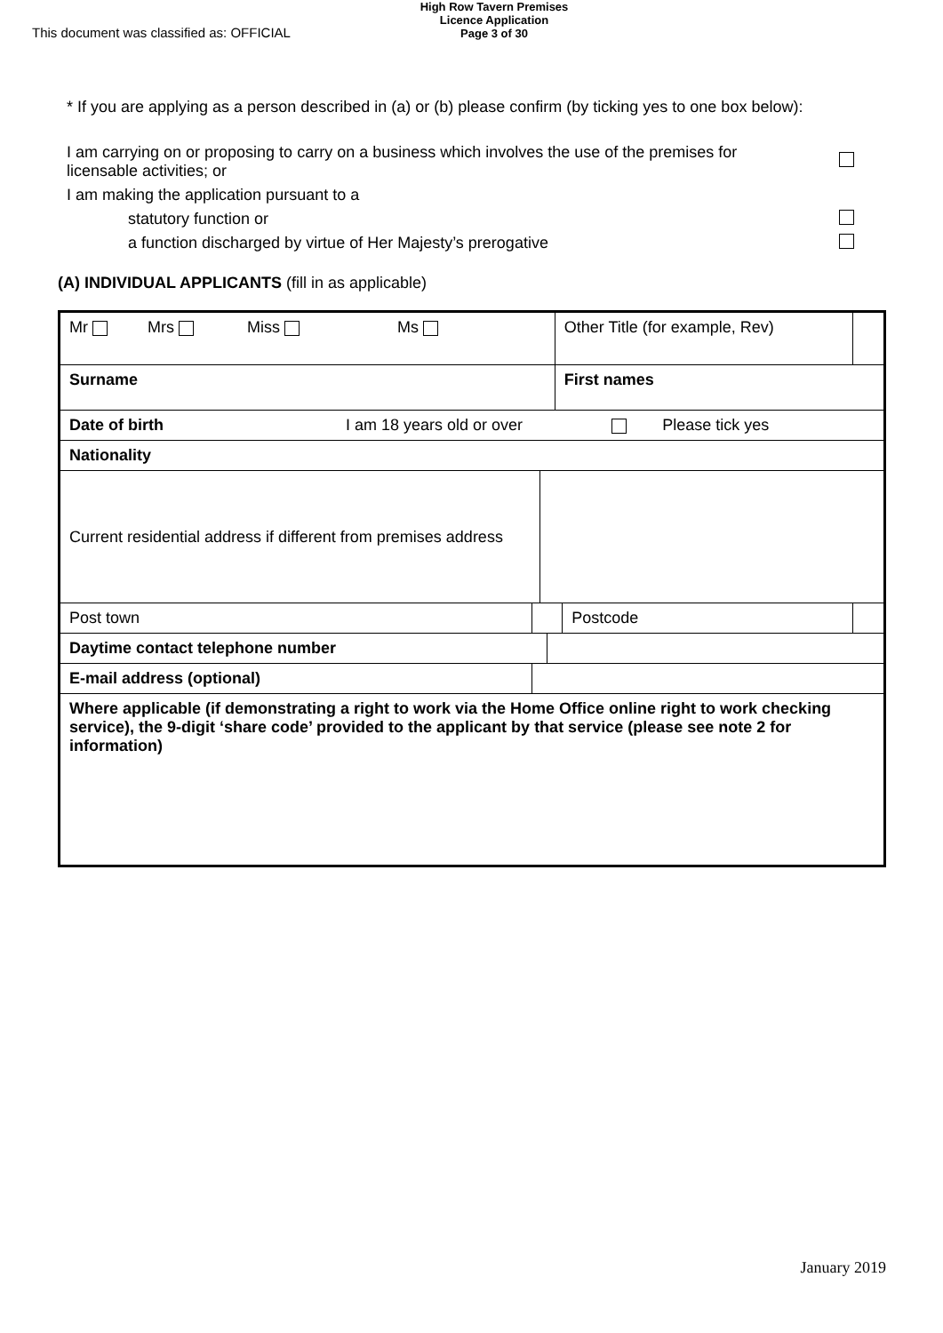This document was classified as: OFFICIAL
High Row Tavern Premises
Licence Application
Page 3 of 30
* If you are applying as a person described in (a) or (b) please confirm (by ticking yes to one box below):
I am carrying on or proposing to carry on a business which involves the use of the premises for licensable activities; or
I am making the application pursuant to a
statutory function or
a function discharged by virtue of Her Majesty’s prerogative
(A) INDIVIDUAL APPLICANTS (fill in as applicable)
| Mr Mrs Miss Ms | | | | Other Title (for example, Rev) | | |
| Surname | | | | First names | | |
| Date of birth I am 18 years old or over Please tick yes | | | | | | |
| Nationality | | | | | | |
| Current residential address if different from premises address | | | | | | |
| Post town | | | | | Postcode | |
| Daytime contact telephone number | | | | | | |
| E-mail address (optional) | | | | | | |
| Where applicable (if demonstrating a right to work via the Home Office online right to work checking service), the 9-digit ‘share code’ provided to the applicant by that service (please see note 2 for information) | | | | | | |
January 2019